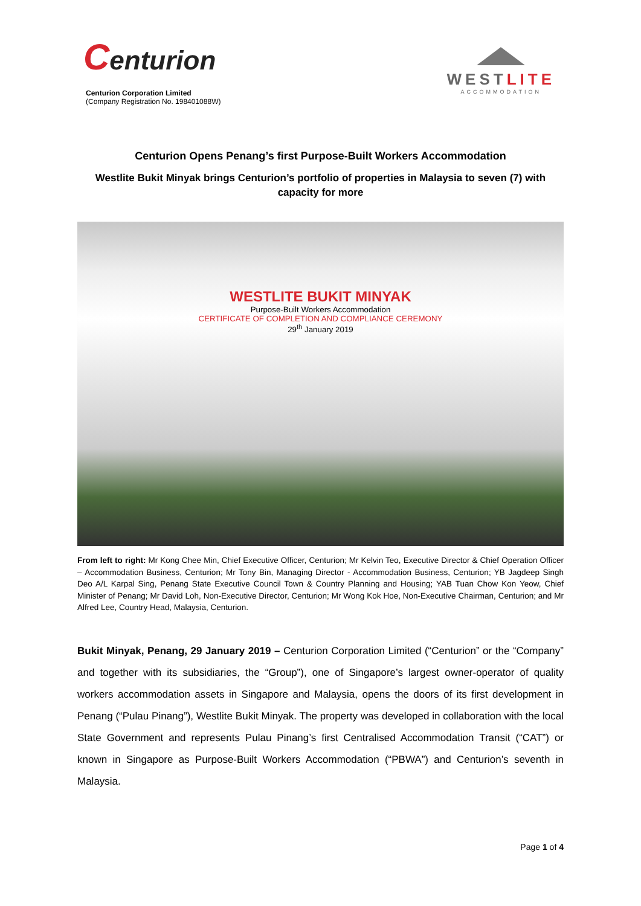Centurion
Centurion Corporation Limited
(Company Registration No. 198401088W)
WESTLITE
ACCOMMODATION
Centurion Opens Penang’s first Purpose-Built Workers Accommodation
Westlite Bukit Minyak brings Centurion’s portfolio of properties in Malaysia to seven (7) with capacity for more
WESTLITE BUKIT MINYAK
Purpose-Built Workers Accommodation
CERTIFICATE OF COMPLETION AND COMPLIANCE CEREMONY
29<sup>th</sup> January 2019
From left to right: Mr Kong Chee Min, Chief Executive Officer, Centurion; Mr Kelvin Teo, Executive Director & Chief Operation Officer – Accommodation Business, Centurion; Mr Tony Bin, Managing Director - Accommodation Business, Centurion; YB Jagdeep Singh Deo A/L Karpal Sing, Penang State Executive Council Town & Country Planning and Housing; YAB Tuan Chow Kon Yeow, Chief Minister of Penang; Mr David Loh, Non-Executive Director, Centurion; Mr Wong Kok Hoe, Non-Executive Chairman, Centurion; and Mr Alfred Lee, Country Head, Malaysia, Centurion.
Bukit Minyak, Penang, 29 January 2019 – Centurion Corporation Limited (“Centurion” or the “Company” and together with its subsidiaries, the “Group”), one of Singapore’s largest owner-operator of quality workers accommodation assets in Singapore and Malaysia, opens the doors of its first development in Penang (“Pulau Pinang”), Westlite Bukit Minyak. The property was developed in collaboration with the local State Government and represents Pulau Pinang’s first Centralised Accommodation Transit (“CAT”) or known in Singapore as Purpose-Built Workers Accommodation (“PBWA”) and Centurion’s seventh in Malaysia.
Page 1 of 4